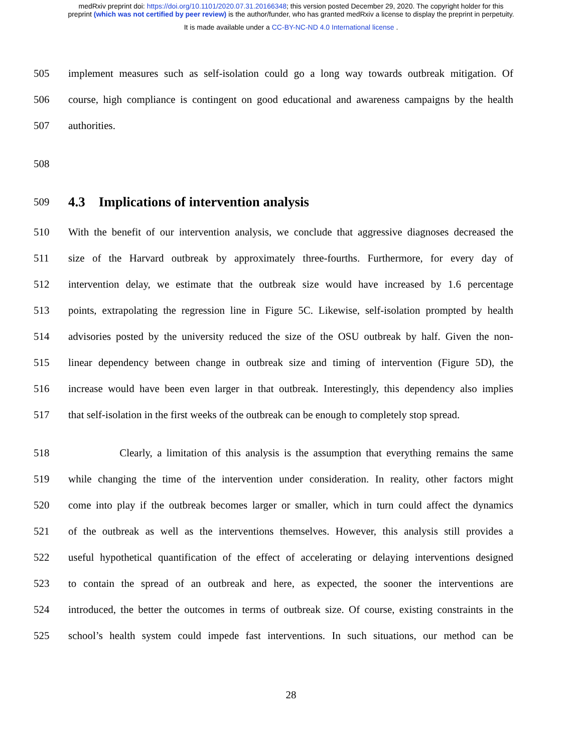medRxiv preprint doi: https://doi.org/10.1101/2020.07.31.20166348; this version posted December 29, 2020. The copyright holder for this
preprint (which was not certified by peer review) is the author/funder, who has granted medRxiv a license to display the preprint in perpetuity.
It is made available under a CC-BY-NC-ND 4.0 International license .
505 implement measures such as self-isolation could go a long way towards outbreak mitigation. Of
506 course, high compliance is contingent on good educational and awareness campaigns by the health
507 authorities.
508
509
4.3 Implications of intervention analysis
510 With the benefit of our intervention analysis, we conclude that aggressive diagnoses decreased the
511 size of the Harvard outbreak by approximately three-fourths. Furthermore, for every day of
512 intervention delay, we estimate that the outbreak size would have increased by 1.6 percentage
513 points, extrapolating the regression line in Figure 5C. Likewise, self-isolation prompted by health
514 advisories posted by the university reduced the size of the OSU outbreak by half. Given the non-
515 linear dependency between change in outbreak size and timing of intervention (Figure 5D), the
516 increase would have been even larger in that outbreak. Interestingly, this dependency also implies
517 that self-isolation in the first weeks of the outbreak can be enough to completely stop spread.
518 Clearly, a limitation of this analysis is the assumption that everything remains the same
519 while changing the time of the intervention under consideration. In reality, other factors might
520 come into play if the outbreak becomes larger or smaller, which in turn could affect the dynamics
521 of the outbreak as well as the interventions themselves. However, this analysis still provides a
522 useful hypothetical quantification of the effect of accelerating or delaying interventions designed
523 to contain the spread of an outbreak and here, as expected, the sooner the interventions are
524 introduced, the better the outcomes in terms of outbreak size. Of course, existing constraints in the
525 school’s health system could impede fast interventions. In such situations, our method can be
28